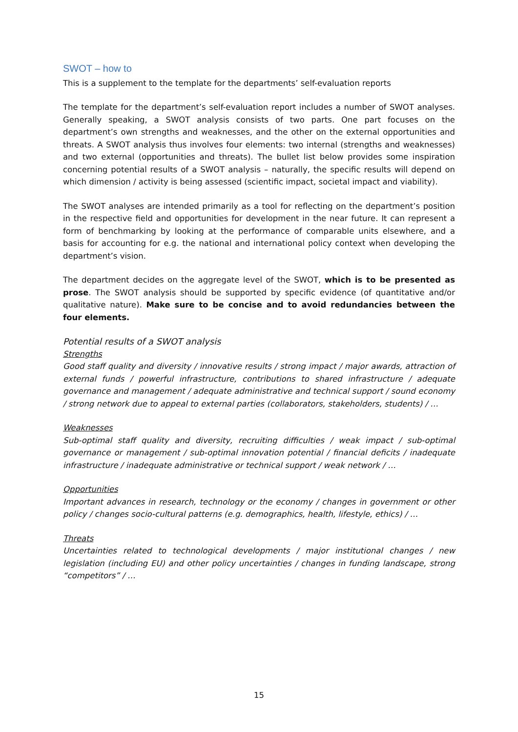SWOT – how to
This is a supplement to the template for the departments’ self-evaluation reports
The template for the department’s self-evaluation report includes a number of SWOT analyses. Generally speaking, a SWOT analysis consists of two parts. One part focuses on the department’s own strengths and weaknesses, and the other on the external opportunities and threats. A SWOT analysis thus involves four elements: two internal (strengths and weaknesses) and two external (opportunities and threats). The bullet list below provides some inspiration concerning potential results of a SWOT analysis – naturally, the specific results will depend on which dimension / activity is being assessed (scientific impact, societal impact and viability).
The SWOT analyses are intended primarily as a tool for reflecting on the department’s position in the respective field and opportunities for development in the near future. It can represent a form of benchmarking by looking at the performance of comparable units elsewhere, and a basis for accounting for e.g. the national and international policy context when developing the department’s vision.
The department decides on the aggregate level of the SWOT, which is to be presented as prose. The SWOT analysis should be supported by specific evidence (of quantitative and/or qualitative nature). Make sure to be concise and to avoid redundancies between the four elements.
Potential results of a SWOT analysis
Strengths
Good staff quality and diversity / innovative results / strong impact / major awards, attraction of external funds / powerful infrastructure, contributions to shared infrastructure / adequate governance and management / adequate administrative and technical support / sound economy / strong network due to appeal to external parties (collaborators, stakeholders, students) / …
Weaknesses
Sub-optimal staff quality and diversity, recruiting difficulties / weak impact / sub-optimal governance or management / sub-optimal innovation potential / financial deficits / inadequate infrastructure / inadequate administrative or technical support / weak network / …
Opportunities
Important advances in research, technology or the economy / changes in government or other policy / changes socio-cultural patterns (e.g. demographics, health, lifestyle, ethics) / …
Threats
Uncertainties related to technological developments / major institutional changes / new legislation (including EU) and other policy uncertainties / changes in funding landscape, strong “competitors” / …
15